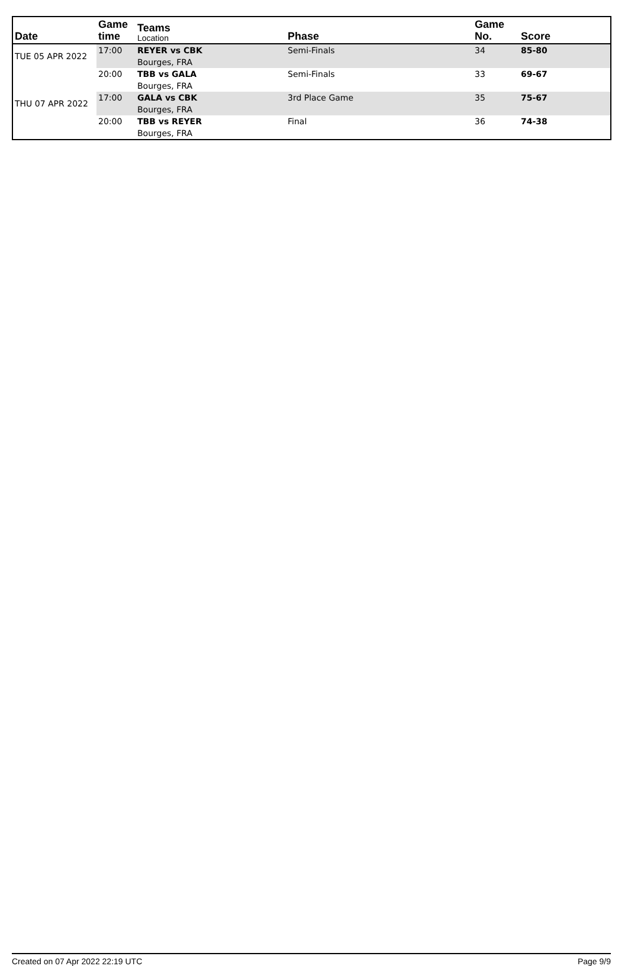| Date | Game time | Teams Location | Phase | Game No. | Score |
| --- | --- | --- | --- | --- | --- |
| TUE 05 APR 2022 | 17:00 | REYER vs CBK | Semi-Finals | 34 | 85-80 |
| | | Bourges, FRA | | | |
| | 20:00 | TBB vs GALA | Semi-Finals | 33 | 69-67 |
| | | Bourges, FRA | | | |
| THU 07 APR 2022 | 17:00 | GALA vs CBK | 3rd Place Game | 35 | 75-67 |
| | | Bourges, FRA | | | |
| | 20:00 | TBB vs REYER | Final | 36 | 74-38 |
| | | Bourges, FRA | | | |
Created on 07 Apr 2022 22:19 UTC
Page 9/9